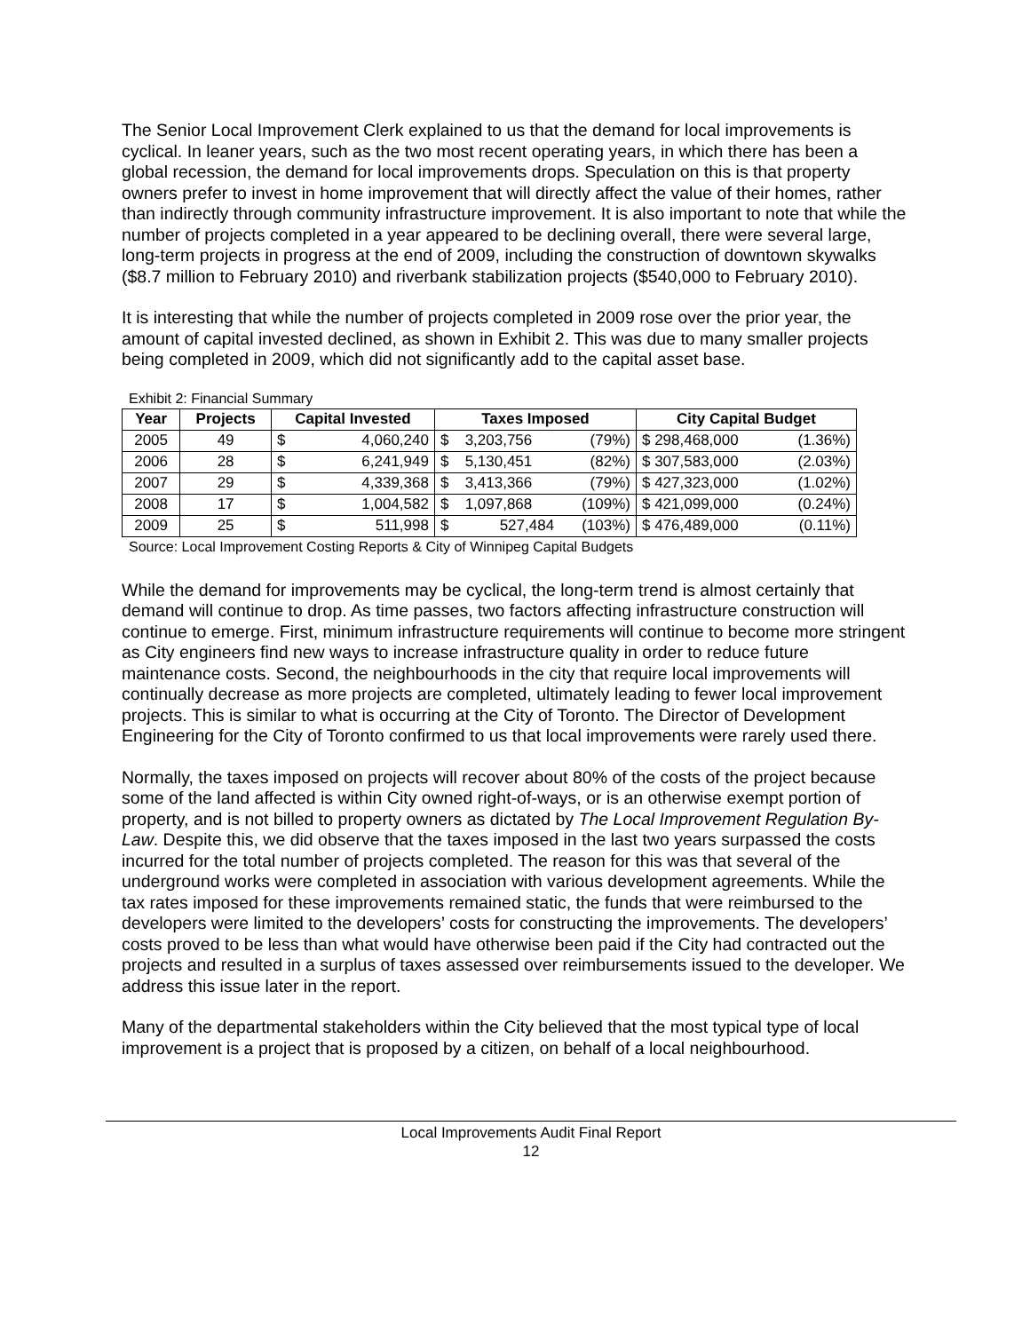The Senior Local Improvement Clerk explained to us that the demand for local improvements is cyclical. In leaner years, such as the two most recent operating years, in which there has been a global recession, the demand for local improvements drops. Speculation on this is that property owners prefer to invest in home improvement that will directly affect the value of their homes, rather than indirectly through community infrastructure improvement. It is also important to note that while the number of projects completed in a year appeared to be declining overall, there were several large, long-term projects in progress at the end of 2009, including the construction of downtown skywalks ($8.7 million to February 2010) and riverbank stabilization projects ($540,000 to February 2010).
It is interesting that while the number of projects completed in 2009 rose over the prior year, the amount of capital invested declined, as shown in Exhibit 2. This was due to many smaller projects being completed in 2009, which did not significantly add to the capital asset base.
Exhibit 2: Financial Summary
| Year | Projects | Capital Invested | | Taxes Imposed | | | City Capital Budget | |
| --- | --- | --- | --- | --- | --- | --- | --- | --- |
| 2005 | 49 | $ | 4,060,240 | $ | 3,203,756 | (79%) | $ 298,468,000 | (1.36%) |
| 2006 | 28 | $ | 6,241,949 | $ | 5,130,451 | (82%) | $ 307,583,000 | (2.03%) |
| 2007 | 29 | $ | 4,339,368 | $ | 3,413,366 | (79%) | $ 427,323,000 | (1.02%) |
| 2008 | 17 | $ | 1,004,582 | $ | 1,097,868 | (109%) | $ 421,099,000 | (0.24%) |
| 2009 | 25 | $ | 511,998 | $ | 527,484 | (103%) | $ 476,489,000 | (0.11%) |
Source: Local Improvement Costing Reports & City of Winnipeg Capital Budgets
While the demand for improvements may be cyclical, the long-term trend is almost certainly that demand will continue to drop. As time passes, two factors affecting infrastructure construction will continue to emerge. First, minimum infrastructure requirements will continue to become more stringent as City engineers find new ways to increase infrastructure quality in order to reduce future maintenance costs. Second, the neighbourhoods in the city that require local improvements will continually decrease as more projects are completed, ultimately leading to fewer local improvement projects. This is similar to what is occurring at the City of Toronto. The Director of Development Engineering for the City of Toronto confirmed to us that local improvements were rarely used there.
Normally, the taxes imposed on projects will recover about 80% of the costs of the project because some of the land affected is within City owned right-of-ways, or is an otherwise exempt portion of property, and is not billed to property owners as dictated by The Local Improvement Regulation By-Law. Despite this, we did observe that the taxes imposed in the last two years surpassed the costs incurred for the total number of projects completed. The reason for this was that several of the underground works were completed in association with various development agreements. While the tax rates imposed for these improvements remained static, the funds that were reimbursed to the developers were limited to the developers’ costs for constructing the improvements. The developers’ costs proved to be less than what would have otherwise been paid if the City had contracted out the projects and resulted in a surplus of taxes assessed over reimbursements issued to the developer. We address this issue later in the report.
Many of the departmental stakeholders within the City believed that the most typical type of local improvement is a project that is proposed by a citizen, on behalf of a local neighbourhood.
Local Improvements Audit Final Report
12